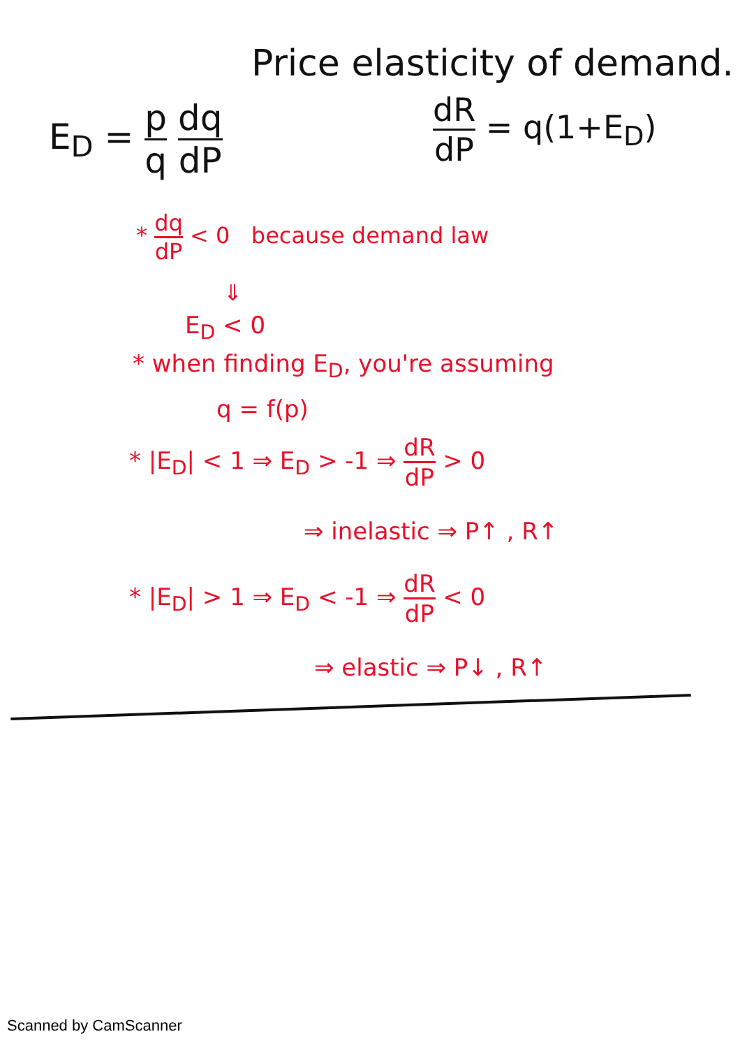Price elasticity of demand.
E<sub>D</sub> = p q dq dP dR dP = q(1+E<sub>D</sub>)
* dq dP < 0 because demand law
⇓
E<sub>D</sub> < 0
* when finding E<sub>D</sub>, you're assuming
q = f(p)
* |E<sub>D</sub>| < 1 ⇒ E<sub>D</sub> > -1 ⇒ dR dP > 0
⇒ inelastic ⇒ P↑ , R↑
* |E<sub>D</sub>| > 1 ⇒ E<sub>D</sub> < -1 ⇒ dR dP < 0
⇒ elastic ⇒ P↓ , R↑
Scanned by CamScanner